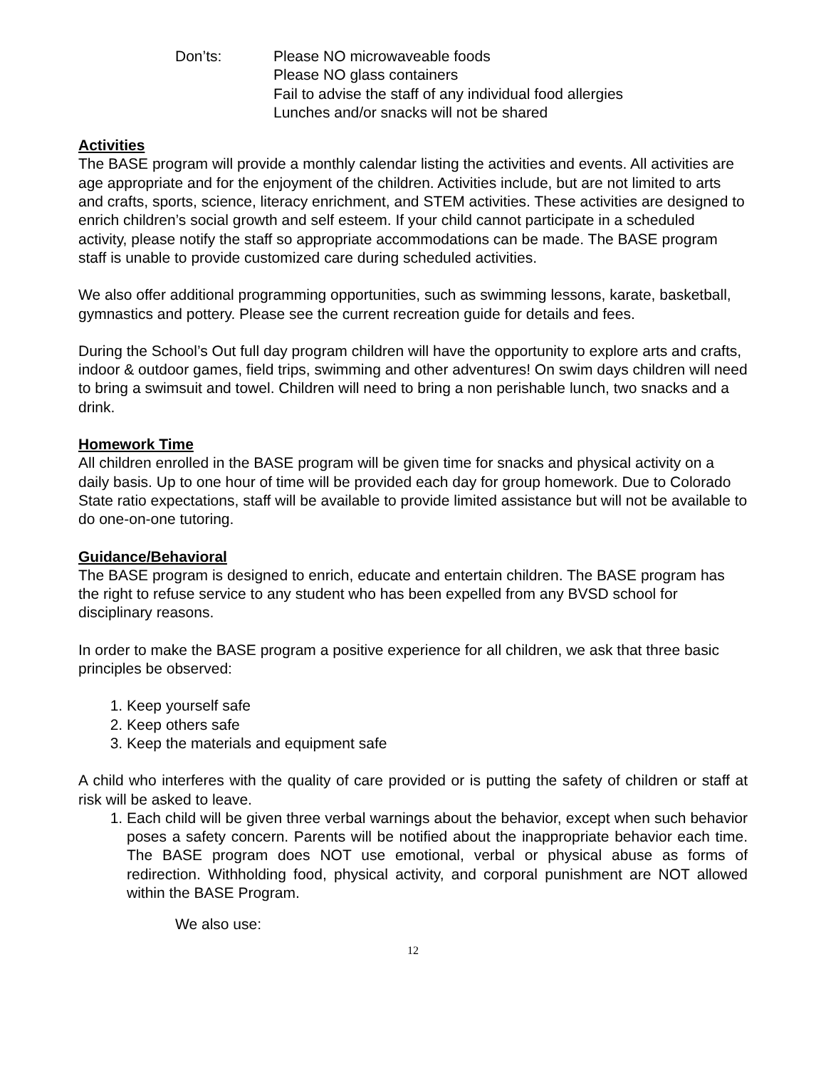Don’ts: Please NO microwaveable foods
Please NO glass containers
Fail to advise the staff of any individual food allergies
Lunches and/or snacks will not be shared
Activities
The BASE program will provide a monthly calendar listing the activities and events. All activities are age appropriate and for the enjoyment of the children. Activities include, but are not limited to arts and crafts, sports, science, literacy enrichment, and STEM activities. These activities are designed to enrich children’s social growth and self esteem. If your child cannot participate in a scheduled activity, please notify the staff so appropriate accommodations can be made. The BASE program staff is unable to provide customized care during scheduled activities.
We also offer additional programming opportunities, such as swimming lessons, karate, basketball, gymnastics and pottery. Please see the current recreation guide for details and fees.
During the School’s Out full day program children will have the opportunity to explore arts and crafts, indoor & outdoor games, field trips, swimming and other adventures! On swim days children will need to bring a swimsuit and towel. Children will need to bring a non perishable lunch, two snacks and a drink.
Homework Time
All children enrolled in the BASE program will be given time for snacks and physical activity on a daily basis. Up to one hour of time will be provided each day for group homework. Due to Colorado State ratio expectations, staff will be available to provide limited assistance but will not be available to do one-on-one tutoring.
Guidance/Behavioral
The BASE program is designed to enrich, educate and entertain children. The BASE program has the right to refuse service to any student who has been expelled from any BVSD school for disciplinary reasons.
In order to make the BASE program a positive experience for all children, we ask that three basic principles be observed:
1. Keep yourself safe
2. Keep others safe
3. Keep the materials and equipment safe
A child who interferes with the quality of care provided or is putting the safety of children or staff at risk will be asked to leave.
1. Each child will be given three verbal warnings about the behavior, except when such behavior poses a safety concern. Parents will be notified about the inappropriate behavior each time. The BASE program does NOT use emotional, verbal or physical abuse as forms of redirection. Withholding food, physical activity, and corporal punishment are NOT allowed within the BASE Program.
We also use:
12